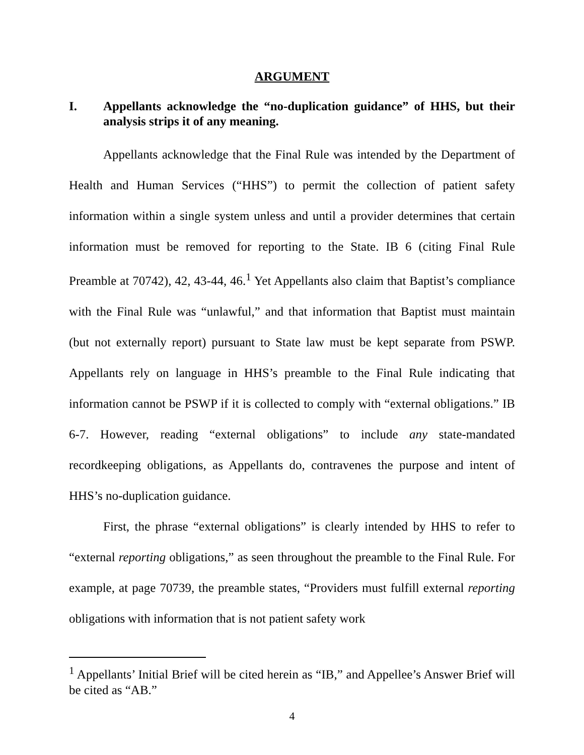ARGUMENT
I. Appellants acknowledge the “no-duplication guidance” of HHS, but their analysis strips it of any meaning.
Appellants acknowledge that the Final Rule was intended by the Department of Health and Human Services (“HHS”) to permit the collection of patient safety information within a single system unless and until a provider determines that certain information must be removed for reporting to the State. IB 6 (citing Final Rule Preamble at 70742), 42, 43-44, 46.<sup>1</sup> Yet Appellants also claim that Baptist’s compliance with the Final Rule was “unlawful,” and that information that Baptist must maintain (but not externally report) pursuant to State law must be kept separate from PSWP. Appellants rely on language in HHS’s preamble to the Final Rule indicating that information cannot be PSWP if it is collected to comply with “external obligations.” IB 6-7. However, reading “external obligations” to include any state-mandated recordkeeping obligations, as Appellants do, contravenes the purpose and intent of HHS’s no-duplication guidance.
First, the phrase “external obligations” is clearly intended by HHS to refer to “external reporting obligations,” as seen throughout the preamble to the Final Rule. For example, at page 70739, the preamble states, “Providers must fulfill external reporting obligations with information that is not patient safety work
<sup>1</sup> Appellants’ Initial Brief will be cited herein as “IB,” and Appellee’s Answer Brief will be cited as “AB.”
4